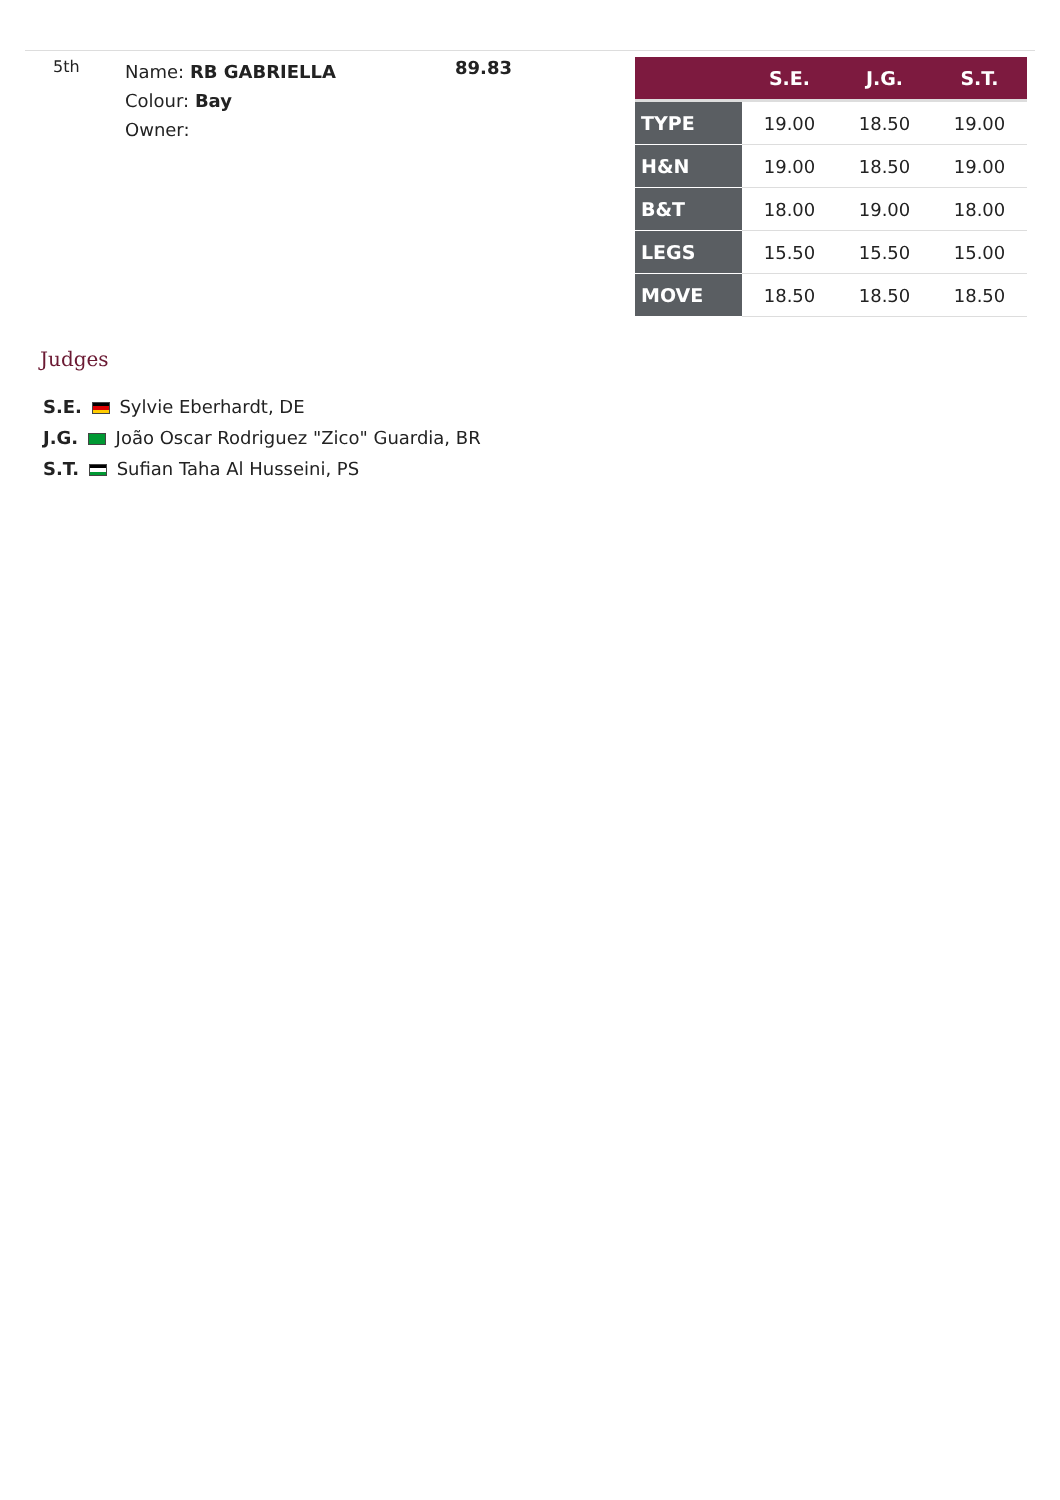5th
Name: RB GABRIELLA
Colour: Bay
Owner:
89.83
| | S.E. | J.G. | S.T. |
| --- | --- | --- | --- |
| TYPE | 19.00 | 18.50 | 19.00 |
| H&N | 19.00 | 18.50 | 19.00 |
| B&T | 18.00 | 19.00 | 18.00 |
| LEGS | 15.50 | 15.50 | 15.00 |
| MOVE | 18.50 | 18.50 | 18.50 |
Judges
S.E. Sylvie Eberhardt, DE
J.G. João Oscar Rodriguez "Zico" Guardia, BR
S.T. Sufian Taha Al Husseini, PS